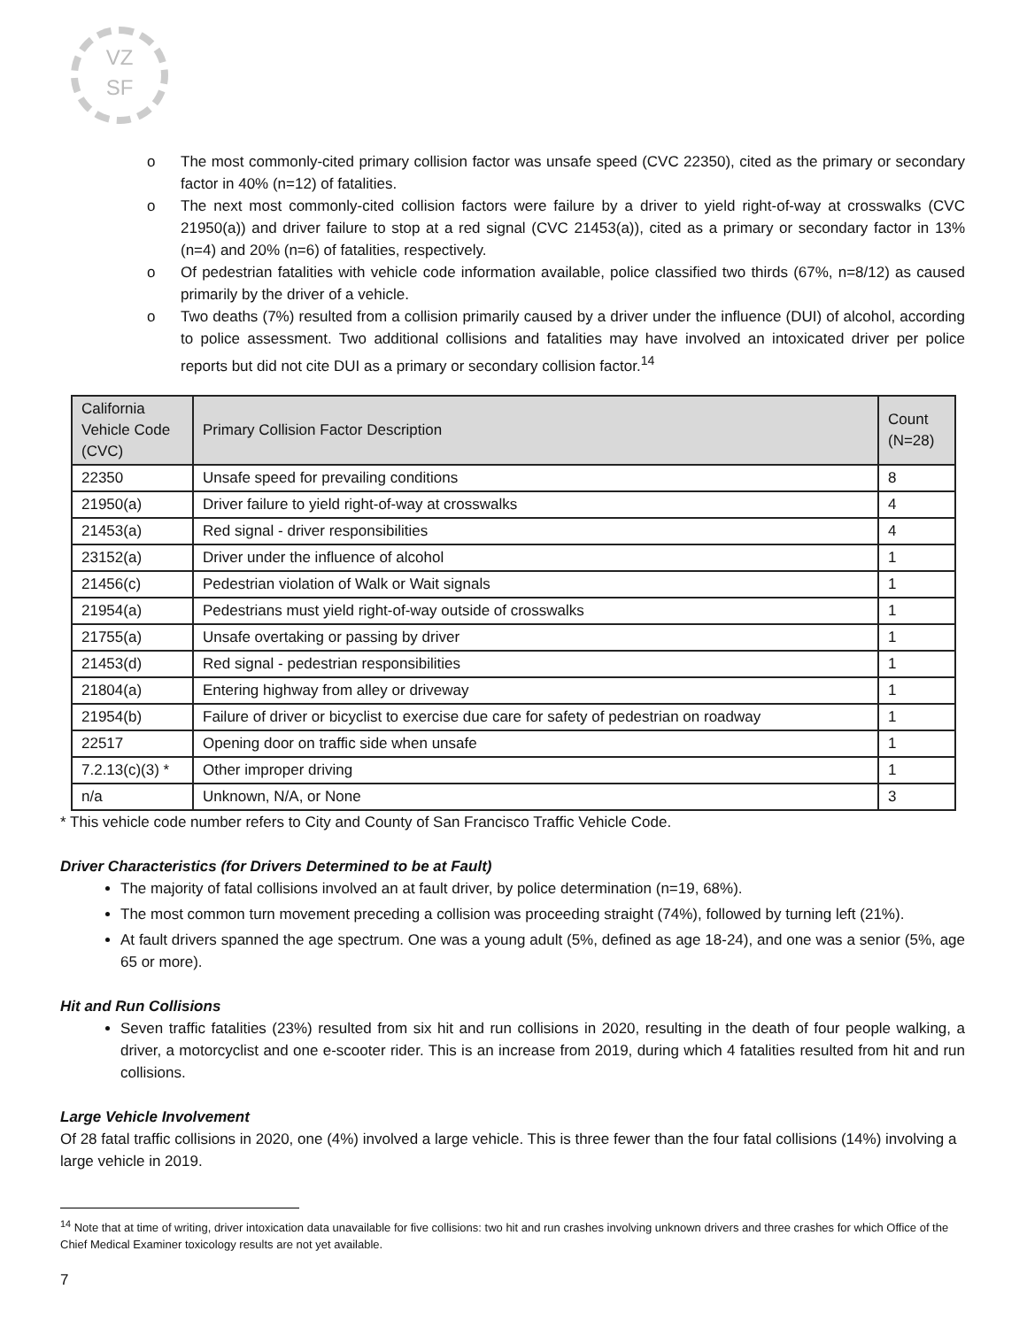VZ
SF
o The most commonly-cited primary collision factor was unsafe speed (CVC 22350), cited as the primary or secondary factor in 40% (n=12) of fatalities.
o The next most commonly-cited collision factors were failure by a driver to yield right-of-way at crosswalks (CVC 21950(a)) and driver failure to stop at a red signal (CVC 21453(a)), cited as a primary or secondary factor in 13% (n=4) and 20% (n=6) of fatalities, respectively.
o Of pedestrian fatalities with vehicle code information available, police classified two thirds (67%, n=8/12) as caused primarily by the driver of a vehicle.
o Two deaths (7%) resulted from a collision primarily caused by a driver under the influence (DUI) of alcohol, according to police assessment. Two additional collisions and fatalities may have involved an intoxicated driver per police reports but did not cite DUI as a primary or secondary collision factor.<sup>14</sup>
| California Vehicle Code (CVC) | Primary Collision Factor Description | Count (N=28) |
| --- | --- | --- |
| 22350 | Unsafe speed for prevailing conditions | 8 |
| 21950(a) | Driver failure to yield right-of-way at crosswalks | 4 |
| 21453(a) | Red signal - driver responsibilities | 4 |
| 23152(a) | Driver under the influence of alcohol | 1 |
| 21456(c) | Pedestrian violation of Walk or Wait signals | 1 |
| 21954(a) | Pedestrians must yield right-of-way outside of crosswalks | 1 |
| 21755(a) | Unsafe overtaking or passing by driver | 1 |
| 21453(d) | Red signal - pedestrian responsibilities | 1 |
| 21804(a) | Entering highway from alley or driveway | 1 |
| 21954(b) | Failure of driver or bicyclist to exercise due care for safety of pedestrian on roadway | 1 |
| 22517 | Opening door on traffic side when unsafe | 1 |
| 7.2.13(c)(3) * | Other improper driving | 1 |
| n/a | Unknown, N/A, or None | 3 |
* This vehicle code number refers to City and County of San Francisco Traffic Vehicle Code.
Driver Characteristics (for Drivers Determined to be at Fault)
The majority of fatal collisions involved an at fault driver, by police determination (n=19, 68%).
The most common turn movement preceding a collision was proceeding straight (74%), followed by turning left (21%).
At fault drivers spanned the age spectrum. One was a young adult (5%, defined as age 18-24), and one was a senior (5%, age 65 or more).
Hit and Run Collisions
Seven traffic fatalities (23%) resulted from six hit and run collisions in 2020, resulting in the death of four people walking, a driver, a motorcyclist and one e-scooter rider. This is an increase from 2019, during which 4 fatalities resulted from hit and run collisions.
Large Vehicle Involvement
Of 28 fatal traffic collisions in 2020, one (4%) involved a large vehicle. This is three fewer than the four fatal collisions (14%) involving a large vehicle in 2019.
<sup>14</sup> Note that at time of writing, driver intoxication data unavailable for five collisions: two hit and run crashes involving unknown drivers and three crashes for which Office of the Chief Medical Examiner toxicology results are not yet available.
7